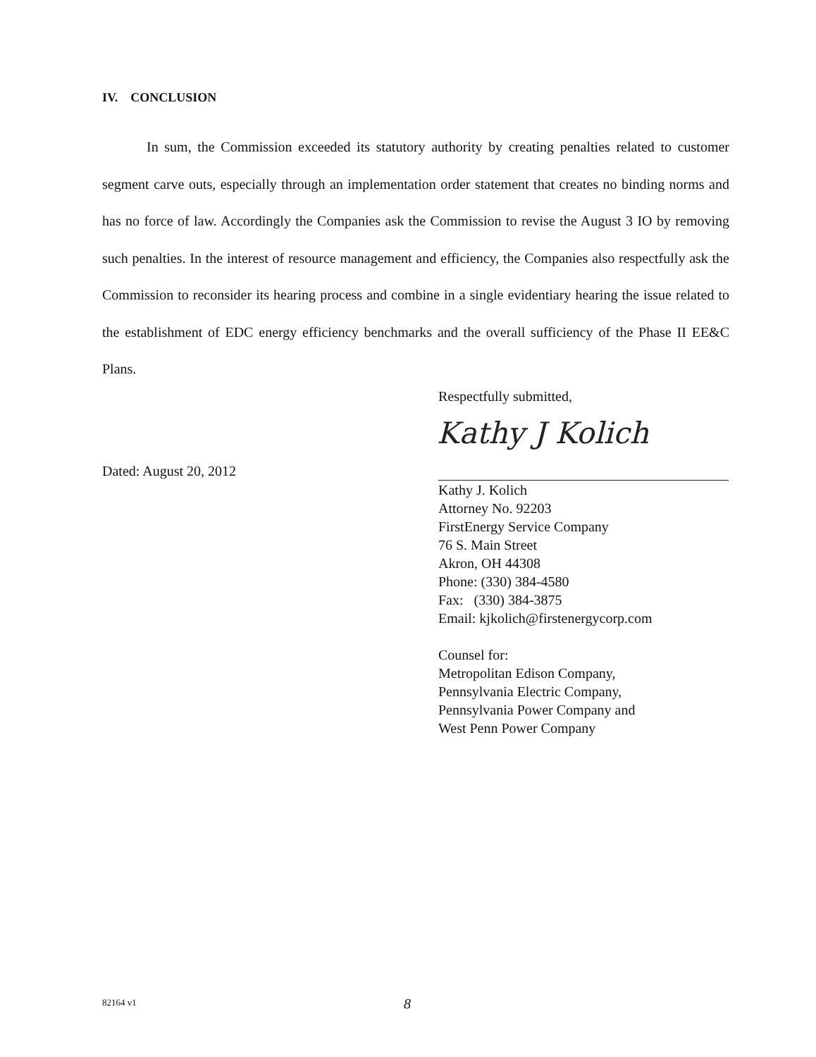IV. CONCLUSION
In sum, the Commission exceeded its statutory authority by creating penalties related to customer segment carve outs, especially through an implementation order statement that creates no binding norms and has no force of law. Accordingly the Companies ask the Commission to revise the August 3 IO by removing such penalties. In the interest of resource management and efficiency, the Companies also respectfully ask the Commission to reconsider its hearing process and combine in a single evidentiary hearing the issue related to the establishment of EDC energy efficiency benchmarks and the overall sufficiency of the Phase II EE&C Plans.
Respectfully submitted,
Dated: August 20, 2012
Kathy J Kolich
Kathy J. Kolich
Attorney No. 92203
FirstEnergy Service Company
76 S. Main Street
Akron, OH 44308
Phone: (330) 384-4580
Fax: (330) 384-3875
Email: kjkolich@firstenergycorp.com
Counsel for:
Metropolitan Edison Company,
Pennsylvania Electric Company,
Pennsylvania Power Company and
West Penn Power Company
82164 v1 8